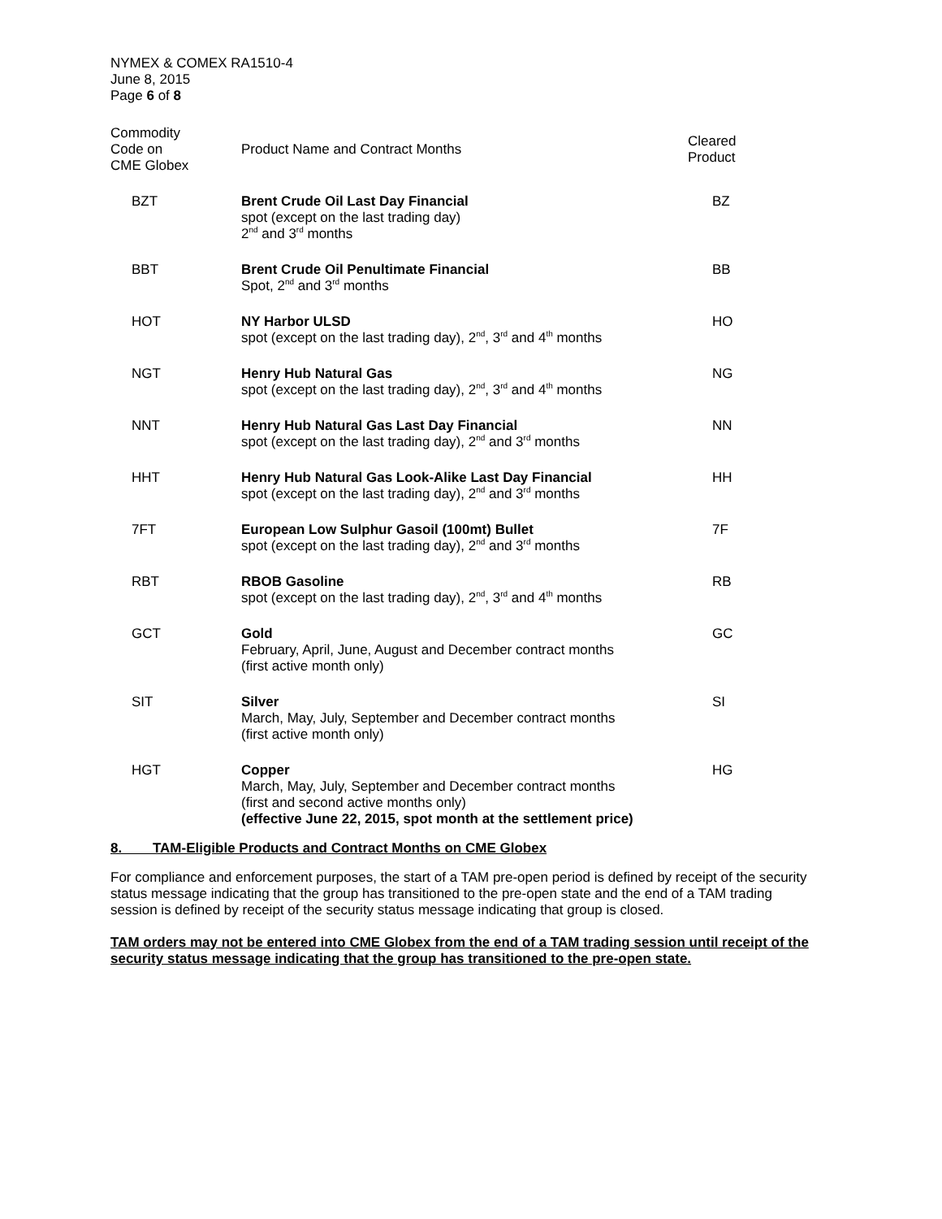NYMEX & COMEX RA1510-4
June 8, 2015
Page 6 of 8
| Commodity Code on CME Globex | Product Name and Contract Months | Cleared Product |
| --- | --- | --- |
| BZT | Brent Crude Oil Last Day Financial spot (except on the last trading day) 2<sup>nd</sup> and 3<sup>rd</sup> months | BZ |
| BBT | Brent Crude Oil Penultimate Financial Spot, 2<sup>nd</sup> and 3<sup>rd</sup> months | BB |
| HOT | NY Harbor ULSD spot (except on the last trading day), 2<sup>nd</sup>, 3<sup>rd</sup> and 4<sup>th</sup> months | HO |
| NGT | Henry Hub Natural Gas spot (except on the last trading day), 2<sup>nd</sup>, 3<sup>rd</sup> and 4<sup>th</sup> months | NG |
| NNT | Henry Hub Natural Gas Last Day Financial spot (except on the last trading day), 2<sup>nd</sup> and 3<sup>rd</sup> months | NN |
| HHT | Henry Hub Natural Gas Look-Alike Last Day Financial spot (except on the last trading day), 2<sup>nd</sup> and 3<sup>rd</sup> months | HH |
| 7FT | European Low Sulphur Gasoil (100mt) Bullet spot (except on the last trading day), 2<sup>nd</sup> and 3<sup>rd</sup> months | 7F |
| RBT | RBOB Gasoline spot (except on the last trading day), 2<sup>nd</sup>, 3<sup>rd</sup> and 4<sup>th</sup> months | RB |
| GCT | Gold February, April, June, August and December contract months (first active month only) | GC |
| SIT | Silver March, May, July, September and December contract months (first active month only) | SI |
| HGT | Copper March, May, July, September and December contract months (first and second active months only) (effective June 22, 2015, spot month at the settlement price) | HG |
8. TAM-Eligible Products and Contract Months on CME Globex
For compliance and enforcement purposes, the start of a TAM pre-open period is defined by receipt of the security status message indicating that the group has transitioned to the pre-open state and the end of a TAM trading session is defined by receipt of the security status message indicating that group is closed.
TAM orders may not be entered into CME Globex from the end of a TAM trading session until receipt of the security status message indicating that the group has transitioned to the pre-open state.